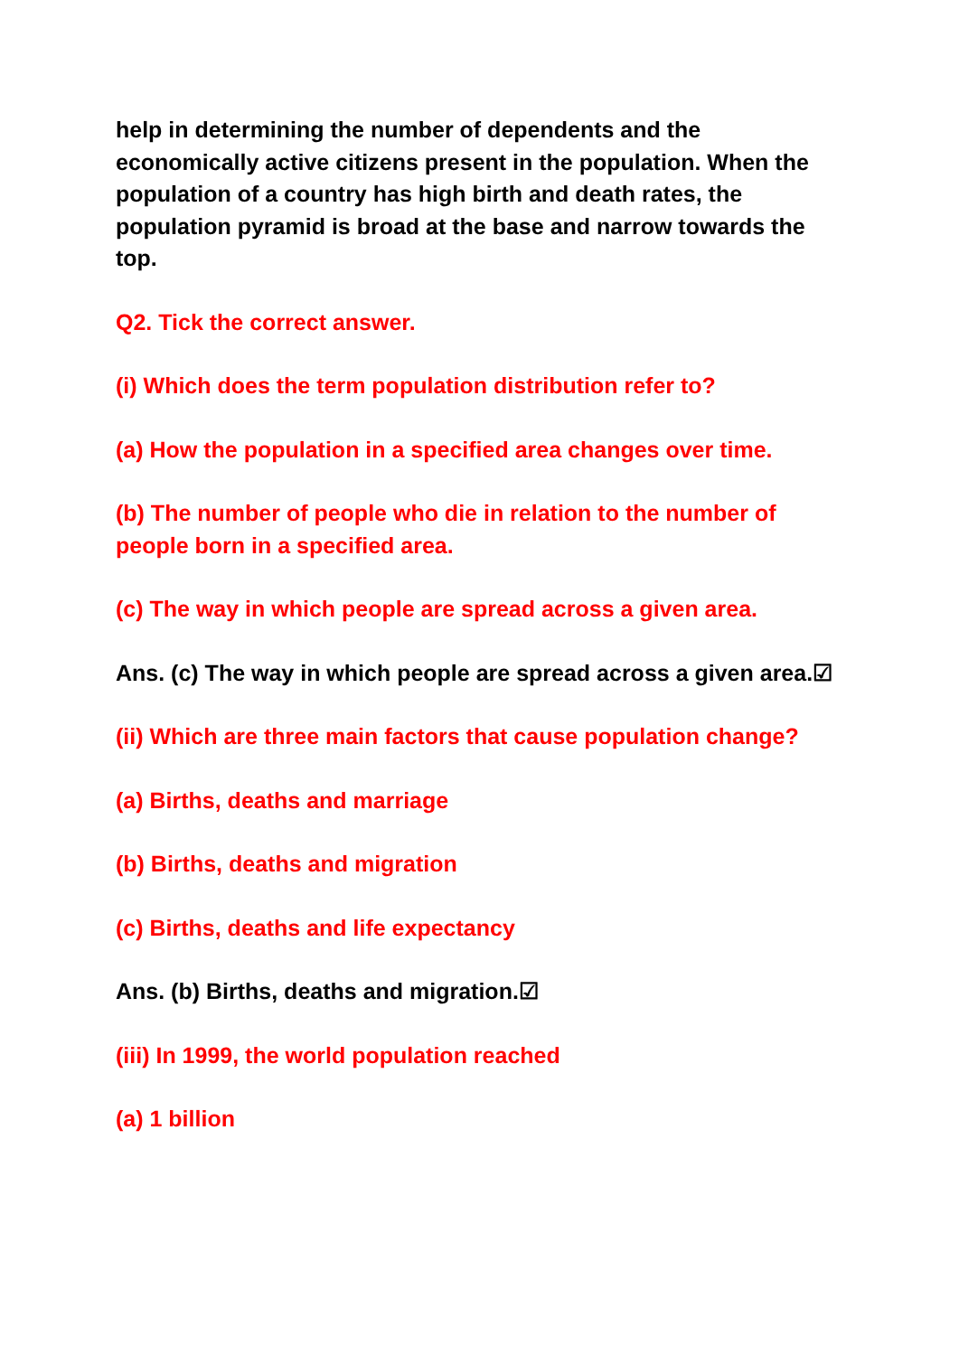help in determining the number of dependents and the economically active citizens present in the population. When the population of a country has high birth and death rates, the population pyramid is broad at the base and narrow towards the top.
Q2. Tick the correct answer.
(i) Which does the term population distribution refer to?
(a) How the population in a specified area changes over time.
(b) The number of people who die in relation to the number of people born in a specified area.
(c) The way in which people are spread across a given area.
Ans. (c) The way in which people are spread across a given area.☑
(ii) Which are three main factors that cause population change?
(a) Births, deaths and marriage
(b) Births, deaths and migration
(c) Births, deaths and life expectancy
Ans. (b) Births, deaths and migration.☑
(iii) In 1999, the world population reached
(a) 1 billion